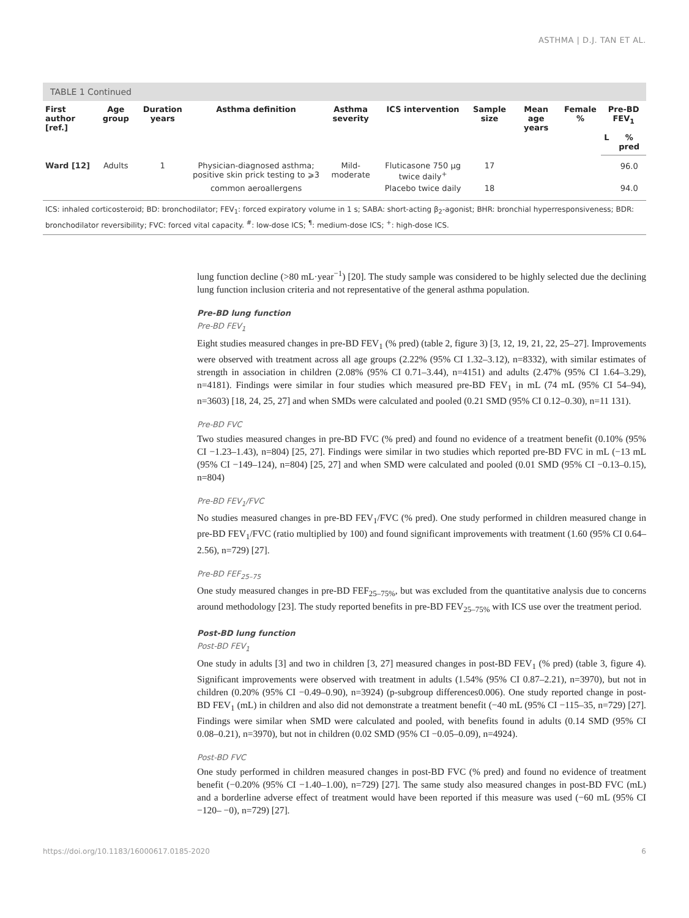ASTHMA | D.J. TAN ET AL.
TABLE 1 Continued
| First author [ref.] | Age group | Duration years | Asthma definition | Asthma severity | ICS intervention | Sample size | Mean age years | Female % | Pre-BD FEV<sub>1</sub> | |
| --- | --- | --- | --- | --- | --- | --- | --- | --- | --- | --- |
| | | | | | | | | | L | % pred |
| Ward [12] | Adults | 1 | Physician-diagnosed asthma; positive skin prick testing to ⩾3 | Mild-moderate | Fluticasone 750 µg twice daily<sup>+</sup> | 17 | | | | 96.0 |
| | | | common aeroallergens | | Placebo twice daily | 18 | | | | 94.0 |
ICS: inhaled corticosteroid; BD: bronchodilator; FEV<sub>1</sub>: forced expiratory volume in 1 s; SABA: short-acting β<sub>2</sub>-agonist; BHR: bronchial hyperresponsiveness; BDR: bronchodilator reversibility; FVC: forced vital capacity. <sup>#</sup>: low-dose ICS; <sup>¶</sup>: medium-dose ICS; <sup>+</sup>: high-dose ICS.
lung function decline (>80 mL·year<sup>−1</sup>) [20]. The study sample was considered to be highly selected due the declining lung function inclusion criteria and not representative of the general asthma population.
Pre-BD lung function
Pre-BD FEV<sub>1</sub>
Eight studies measured changes in pre-BD FEV<sub>1</sub> (% pred) (table 2, figure 3) [3, 12, 19, 21, 22, 25–27]. Improvements were observed with treatment across all age groups (2.22% (95% CI 1.32–3.12), n=8332), with similar estimates of strength in association in children (2.08% (95% CI 0.71–3.44), n=4151) and adults (2.47% (95% CI 1.64–3.29), n=4181). Findings were similar in four studies which measured pre-BD FEV<sub>1</sub> in mL (74 mL (95% CI 54–94), n=3603) [18, 24, 25, 27] and when SMDs were calculated and pooled (0.21 SMD (95% CI 0.12–0.30), n=11 131).
Pre-BD FVC
Two studies measured changes in pre-BD FVC (% pred) and found no evidence of a treatment benefit (0.10% (95% CI −1.23–1.43), n=804) [25, 27]. Findings were similar in two studies which reported pre-BD FVC in mL (−13 mL (95% CI −149–124), n=804) [25, 27] and when SMD were calculated and pooled (0.01 SMD (95% CI −0.13–0.15), n=804)
Pre-BD FEV<sub>1</sub>/FVC
No studies measured changes in pre-BD FEV<sub>1</sub>/FVC (% pred). One study performed in children measured change in pre-BD FEV<sub>1</sub>/FVC (ratio multiplied by 100) and found significant improvements with treatment (1.60 (95% CI 0.64–2.56), n=729) [27].
Pre-BD FEF<sub>25–75</sub>
One study measured changes in pre-BD FEF<sub>25–75%</sub>, but was excluded from the quantitative analysis due to concerns around methodology [23]. The study reported benefits in pre-BD FEV<sub>25–75%</sub> with ICS use over the treatment period.
Post-BD lung function
Post-BD FEV<sub>1</sub>
One study in adults [3] and two in children [3, 27] measured changes in post-BD FEV<sub>1</sub> (% pred) (table 3, figure 4). Significant improvements were observed with treatment in adults (1.54% (95% CI 0.87–2.21), n=3970), but not in children (0.20% (95% CI −0.49–0.90), n=3924) (p-subgroup differences0.006). One study reported change in post-BD FEV<sub>1</sub> (mL) in children and also did not demonstrate a treatment benefit (−40 mL (95% CI −115–35, n=729) [27]. Findings were similar when SMD were calculated and pooled, with benefits found in adults (0.14 SMD (95% CI 0.08–0.21), n=3970), but not in children (0.02 SMD (95% CI −0.05–0.09), n=4924).
Post-BD FVC
One study performed in children measured changes in post-BD FVC (% pred) and found no evidence of treatment benefit (−0.20% (95% CI −1.40–1.00), n=729) [27]. The same study also measured changes in post-BD FVC (mL) and a borderline adverse effect of treatment would have been reported if this measure was used (−60 mL (95% CI −120– −0), n=729) [27].
https://doi.org/10.1183/16000617.0185-2020 6